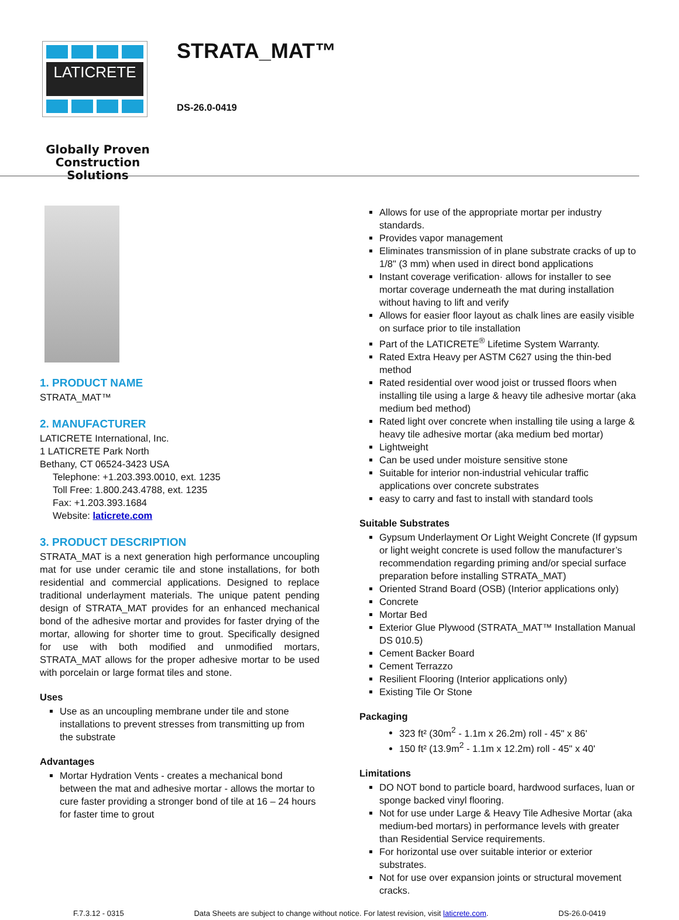LATICRETE
Globally Proven
Construction Solutions
STRATA_MAT™
DS-26.0-0419
1. PRODUCT NAME
STRATA_MAT™
2. MANUFACTURER
LATICRETE International, Inc.
1 LATICRETE Park North
Bethany, CT 06524-3423 USA
Telephone: +1.203.393.0010, ext. 1235
Toll Free: 1.800.243.4788, ext. 1235
Fax: +1.203.393.1684
Website: laticrete.com
3. PRODUCT DESCRIPTION
STRATA_MAT is a next generation high performance uncoupling mat for use under ceramic tile and stone installations, for both residential and commercial applications. Designed to replace traditional underlayment materials. The unique patent pending design of STRATA_MAT provides for an enhanced mechanical bond of the adhesive mortar and provides for faster drying of the mortar, allowing for shorter time to grout. Specifically designed for use with both modified and unmodified mortars, STRATA_MAT allows for the proper adhesive mortar to be used with porcelain or large format tiles and stone.
Uses
Use as an uncoupling membrane under tile and stone installations to prevent stresses from transmitting up from the substrate
Advantages
Mortar Hydration Vents - creates a mechanical bond between the mat and adhesive mortar - allows the mortar to cure faster providing a stronger bond of tile at 16 – 24 hours for faster time to grout
Allows for use of the appropriate mortar per industry standards.
Provides vapor management
Eliminates transmission of in plane substrate cracks of up to 1/8" (3 mm) when used in direct bond applications
Instant coverage verification· allows for installer to see mortar coverage underneath the mat during installation without having to lift and verify
Allows for easier floor layout as chalk lines are easily visible on surface prior to tile installation
Part of the LATICRETE<sup>®</sup> Lifetime System Warranty.
Rated Extra Heavy per ASTM C627 using the thin-bed method
Rated residential over wood joist or trussed floors when installing tile using a large & heavy tile adhesive mortar (aka medium bed method)
Rated light over concrete when installing tile using a large & heavy tile adhesive mortar (aka medium bed mortar)
Lightweight
Can be used under moisture sensitive stone
Suitable for interior non-industrial vehicular traffic applications over concrete substrates
easy to carry and fast to install with standard tools
Suitable Substrates
Gypsum Underlayment Or Light Weight Concrete (If gypsum or light weight concrete is used follow the manufacturer’s recommendation regarding priming and/or special surface preparation before installing STRATA_MAT)
Oriented Strand Board (OSB) (Interior applications only)
Concrete
Mortar Bed
Exterior Glue Plywood (STRATA_MAT™ Installation Manual DS 010.5)
Cement Backer Board
Cement Terrazzo
Resilient Flooring (Interior applications only)
Existing Tile Or Stone
Packaging
323 ft² (30m<sup>2</sup> - 1.1m x 26.2m) roll - 45" x 86'
150 ft² (13.9m<sup>2</sup> - 1.1m x 12.2m) roll - 45" x 40'
Limitations
DO NOT bond to particle board, hardwood surfaces, luan or sponge backed vinyl flooring.
Not for use under Large & Heavy Tile Adhesive Mortar (aka medium-bed mortars) in performance levels with greater than Residential Service requirements.
For horizontal use over suitable interior or exterior substrates.
Not for use over expansion joints or structural movement cracks.
F.7.3.12 - 0315 Data Sheets are subject to change without notice. For latest revision, visit laticrete.com. DS-26.0-0419